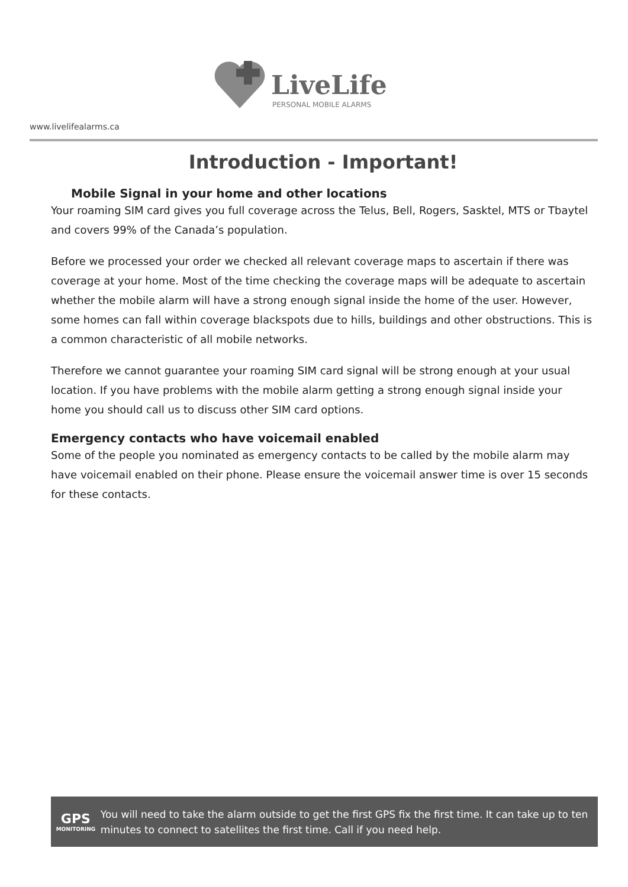LiveLife
PERSONAL MOBILE ALARMS
www.livelifealarms.ca
Introduction - Important!
Mobile Signal in your home and other locations
Your roaming SIM card gives you full coverage across the Telus, Bell, Rogers, Sasktel, MTS or Tbaytel and covers 99% of the Canada’s population.
Before we processed your order we checked all relevant coverage maps to ascertain if there was coverage at your home. Most of the time checking the coverage maps will be adequate to ascertain whether the mobile alarm will have a strong enough signal inside the home of the user. However, some homes can fall within coverage blackspots due to hills, buildings and other obstructions. This is a common characteristic of all mobile networks.
Therefore we cannot guarantee your roaming SIM card signal will be strong enough at your usual location. If you have problems with the mobile alarm getting a strong enough signal inside your home you should call us to discuss other SIM card options.
Emergency contacts who have voicemail enabled
Some of the people you nominated as emergency contacts to be called by the mobile alarm may have voicemail enabled on their phone. Please ensure the voicemail answer time is over 15 seconds for these contacts.
GPS
MONITORING
You will need to take the alarm outside to get the first GPS fix the first time. It can take up to ten minutes to connect to satellites the first time. Call if you need help.